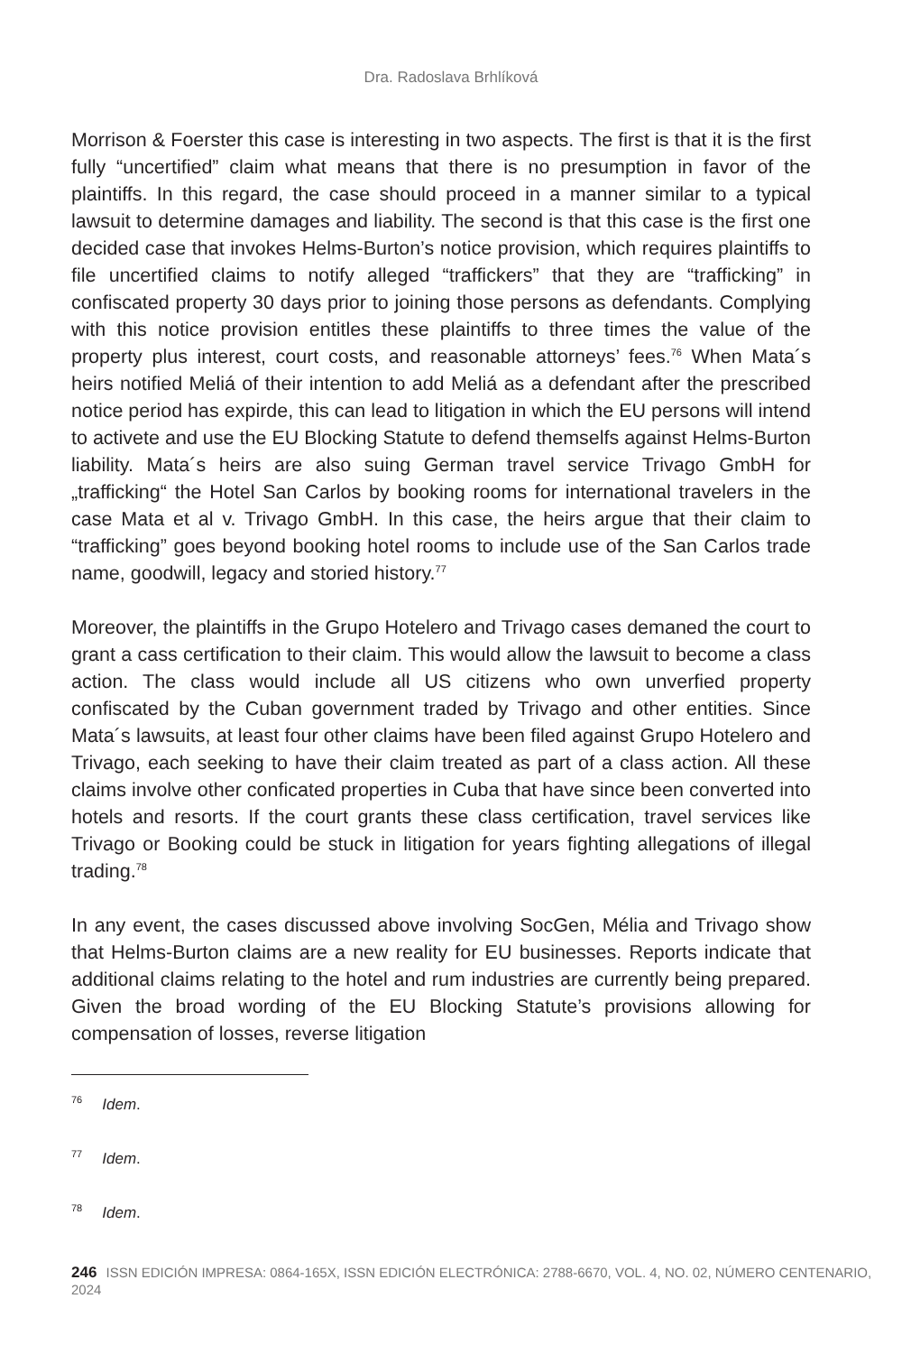Dra. Radoslava Brhlíková
Morrison & Foerster this case is interesting in two aspects. The first is that it is the first fully “uncertified” claim what means that there is no presumption in favor of the plaintiffs. In this regard, the case should proceed in a manner similar to a typical lawsuit to determine damages and liability. The second is that this case is the first one decided case that invokes Helms-Burton’s notice provision, which requires plaintiffs to file uncertified claims to notify alleged “traffickers” that they are “trafficking” in confiscated property 30 days prior to joining those persons as defendants. Complying with this notice provision entitles these plaintiffs to three times the value of the property plus interest, court costs, and reasonable attorneys’ fees.<sup>76</sup> When Mata´s heirs notified Meliá of their intention to add Meliá as a defendant after the prescribed notice period has expirde, this can lead to litigation in which the EU persons will intend to activete and use the EU Blocking Statute to defend themselfs against Helms-Burton liability. Mata´s heirs are also suing German travel service Trivago GmbH for „trafficking“ the Hotel San Carlos by booking rooms for international travelers in the case Mata et al v. Trivago GmbH. In this case, the heirs argue that their claim to “trafficking” goes beyond booking hotel rooms to include use of the San Carlos trade name, goodwill, legacy and storied history.<sup>77</sup>
Moreover, the plaintiffs in the Grupo Hotelero and Trivago cases demaned the court to grant a cass certification to their claim. This would allow the lawsuit to become a class action. The class would include all US citizens who own unverfied property confiscated by the Cuban government traded by Trivago and other entities. Since Mata´s lawsuits, at least four other claims have been filed against Grupo Hotelero and Trivago, each seeking to have their claim treated as part of a class action. All these claims involve other conficated properties in Cuba that have since been converted into hotels and resorts. If the court grants these class certification, travel services like Trivago or Booking could be stuck in litigation for years fighting allegations of illegal trading.<sup>78</sup>
In any event, the cases discussed above involving SocGen, Mélia and Trivago show that Helms-Burton claims are a new reality for EU businesses. Reports indicate that additional claims relating to the hotel and rum industries are currently being prepared. Given the broad wording of the EU Blocking Statute’s provisions allowing for compensation of losses, reverse litigation
<sup>76</sup> Idem.
<sup>77</sup> Idem.
<sup>78</sup> Idem.
246 ISSN EDICIÓN IMPRESA: 0864-165X, ISSN EDICIÓN ELECTRÓNICA: 2788-6670, VOL. 4, NO. 02, NÚMERO CENTENARIO, 2024